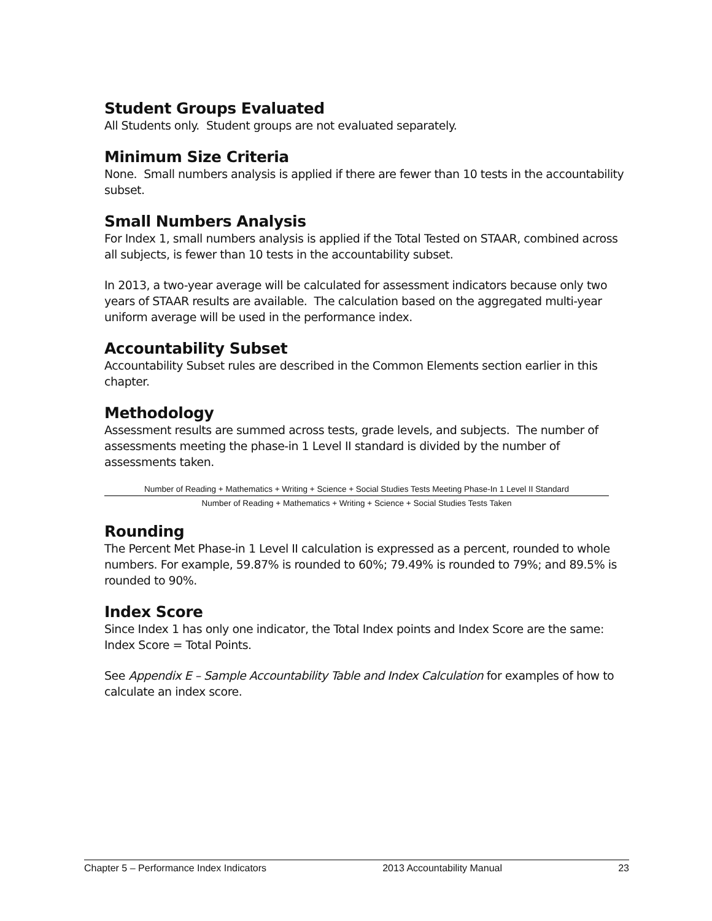Student Groups Evaluated
All Students only. Student groups are not evaluated separately.
Minimum Size Criteria
None. Small numbers analysis is applied if there are fewer than 10 tests in the accountability subset.
Small Numbers Analysis
For Index 1, small numbers analysis is applied if the Total Tested on STAAR, combined across all subjects, is fewer than 10 tests in the accountability subset.
In 2013, a two-year average will be calculated for assessment indicators because only two years of STAAR results are available. The calculation based on the aggregated multi-year uniform average will be used in the performance index.
Accountability Subset
Accountability Subset rules are described in the Common Elements section earlier in this chapter.
Methodology
Assessment results are summed across tests, grade levels, and subjects. The number of assessments meeting the phase-in 1 Level II standard is divided by the number of assessments taken.
Number of Reading + Mathematics + Writing + Science + Social Studies Tests Meeting Phase-In 1 Level II Standard
Number of Reading + Mathematics + Writing + Science + Social Studies Tests Taken
Rounding
The Percent Met Phase-in 1 Level II calculation is expressed as a percent, rounded to whole numbers. For example, 59.87% is rounded to 60%; 79.49% is rounded to 79%; and 89.5% is rounded to 90%.
Index Score
Since Index 1 has only one indicator, the Total Index points and Index Score are the same: Index Score = Total Points.
See Appendix E – Sample Accountability Table and Index Calculation for examples of how to calculate an index score.
Chapter 5 – Performance Index Indicators 2013 Accountability Manual 23